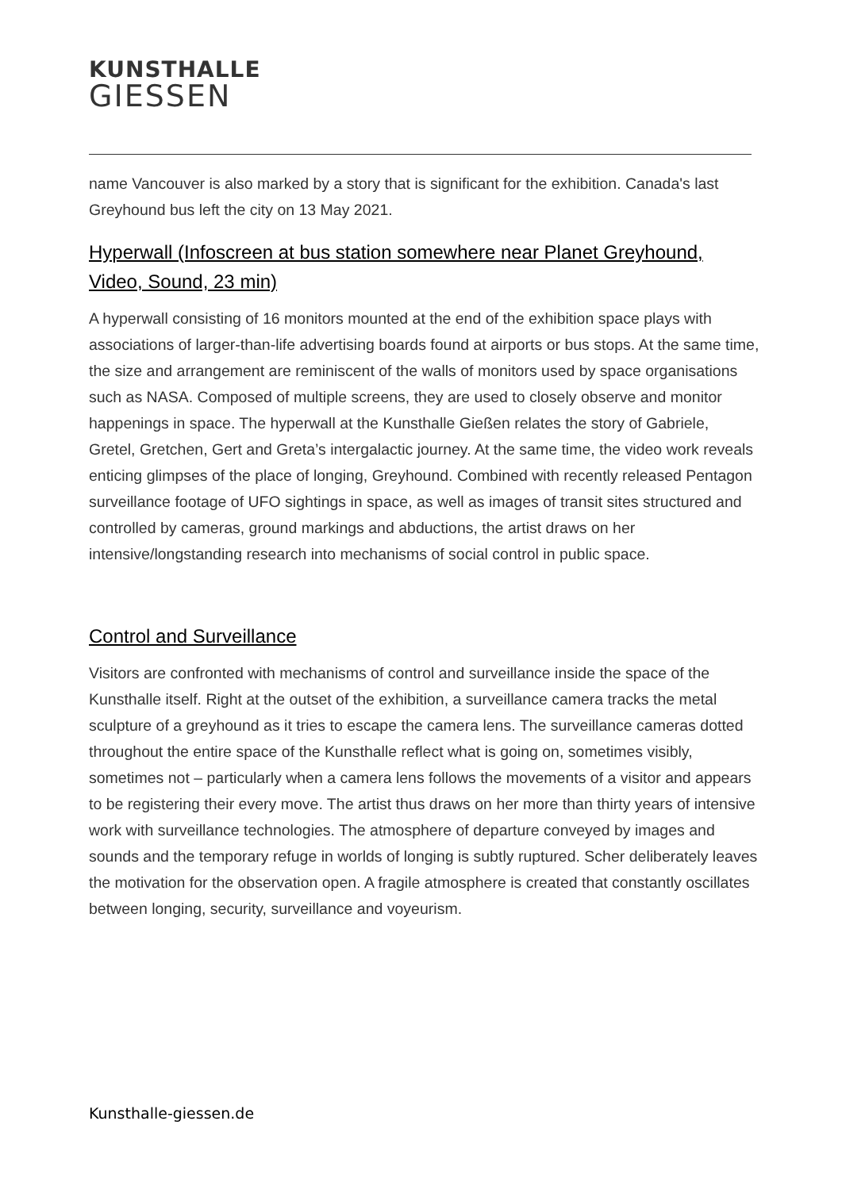KUNSTHALLE
GIESSEN
name Vancouver is also marked by a story that is significant for the exhibition. Canada's last Greyhound bus left the city on 13 May 2021.
Hyperwall (Infoscreen at bus station somewhere near Planet Greyhound, Video, Sound, 23 min)
A hyperwall consisting of 16 monitors mounted at the end of the exhibition space plays with associations of larger-than-life advertising boards found at airports or bus stops. At the same time, the size and arrangement are reminiscent of the walls of monitors used by space organisations such as NASA. Composed of multiple screens, they are used to closely observe and monitor happenings in space. The hyperwall at the Kunsthalle Gießen relates the story of Gabriele, Gretel, Gretchen, Gert and Greta’s intergalactic journey. At the same time, the video work reveals enticing glimpses of the place of longing, Greyhound. Combined with recently released Pentagon surveillance footage of UFO sightings in space, as well as images of transit sites structured and controlled by cameras, ground markings and abductions, the artist draws on her intensive/longstanding research into mechanisms of social control in public space.
Control and Surveillance
Visitors are confronted with mechanisms of control and surveillance inside the space of the Kunsthalle itself. Right at the outset of the exhibition, a surveillance camera tracks the metal sculpture of a greyhound as it tries to escape the camera lens. The surveillance cameras dotted throughout the entire space of the Kunsthalle reflect what is going on, sometimes visibly, sometimes not – particularly when a camera lens follows the movements of a visitor and appears to be registering their every move. The artist thus draws on her more than thirty years of intensive work with surveillance technologies. The atmosphere of departure conveyed by images and sounds and the temporary refuge in worlds of longing is subtly ruptured. Scher deliberately leaves the motivation for the observation open. A fragile atmosphere is created that constantly oscillates between longing, security, surveillance and voyeurism.
Kunsthalle-giessen.de